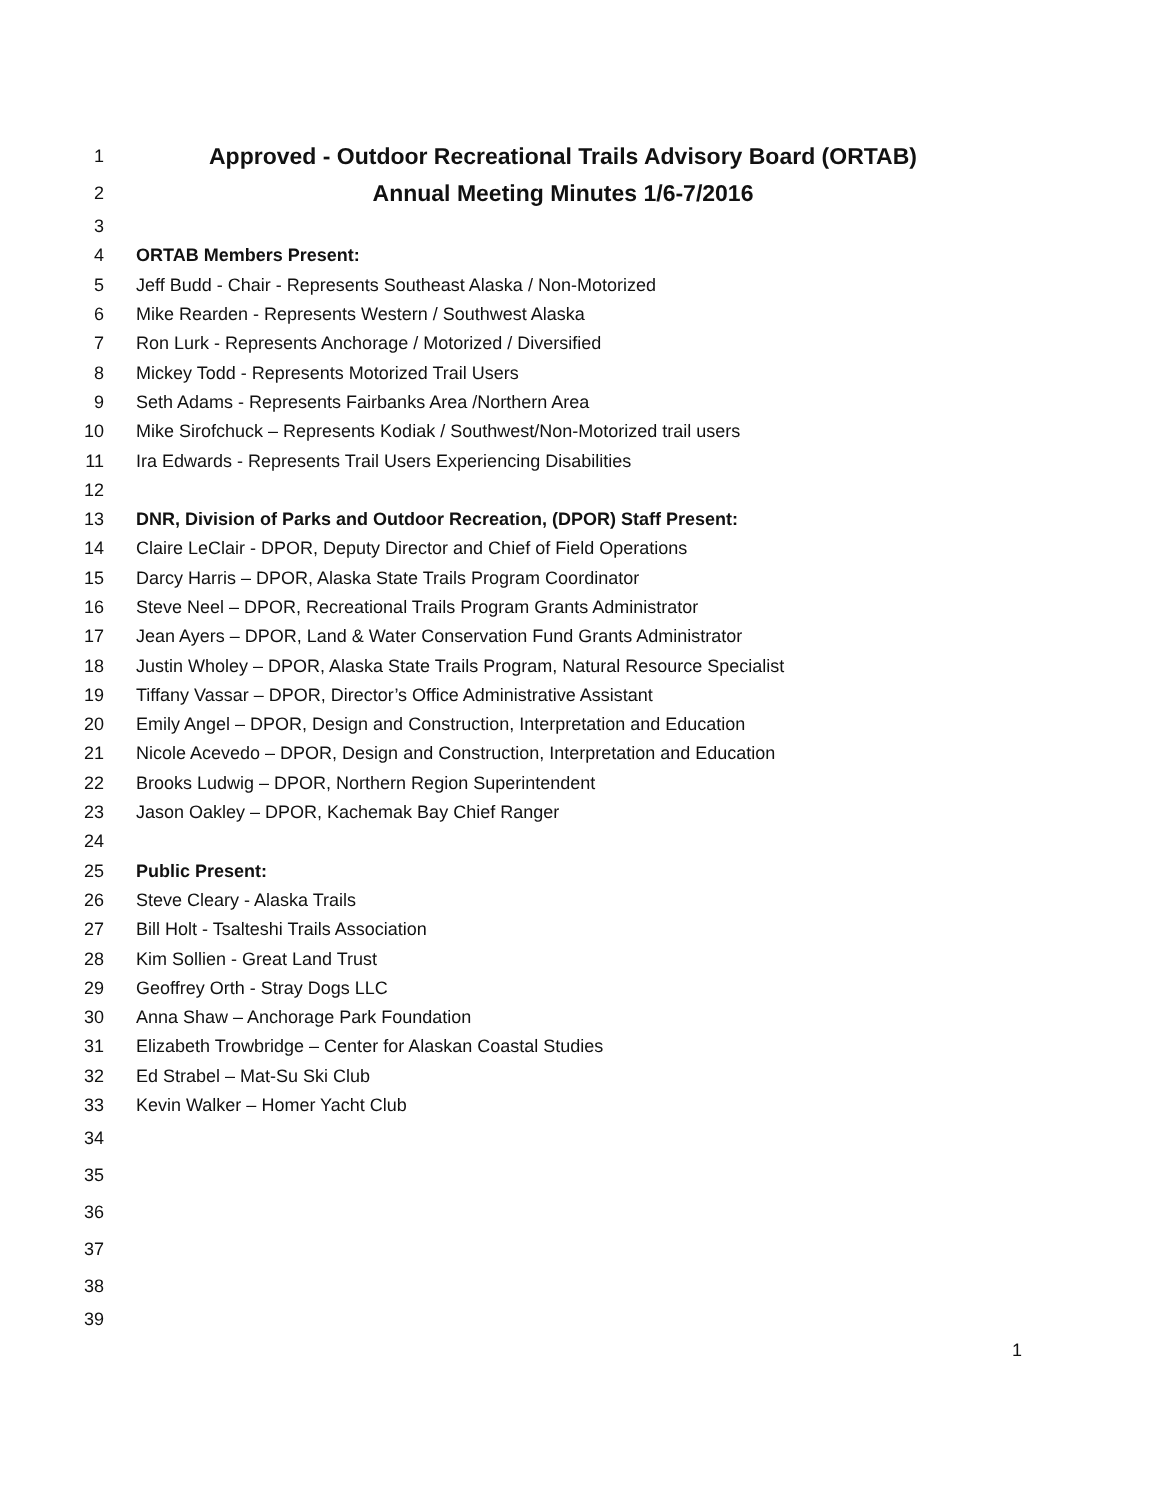1 Approved - Outdoor Recreational Trails Advisory Board (ORTAB)
2 Annual Meeting Minutes 1/6-7/2016
3
4 ORTAB Members Present:
5 Jeff Budd - Chair - Represents Southeast Alaska / Non-Motorized
6 Mike Rearden - Represents Western / Southwest Alaska
7 Ron Lurk - Represents Anchorage / Motorized / Diversified
8 Mickey Todd - Represents Motorized Trail Users
9 Seth Adams - Represents Fairbanks Area /Northern Area
10 Mike Sirofchuck – Represents Kodiak / Southwest/Non-Motorized trail users
11 Ira Edwards - Represents Trail Users Experiencing Disabilities
12
13 DNR, Division of Parks and Outdoor Recreation, (DPOR) Staff Present:
14 Claire LeClair - DPOR, Deputy Director and Chief of Field Operations
15 Darcy Harris – DPOR, Alaska State Trails Program Coordinator
16 Steve Neel – DPOR, Recreational Trails Program Grants Administrator
17 Jean Ayers – DPOR, Land & Water Conservation Fund Grants Administrator
18 Justin Wholey – DPOR, Alaska State Trails Program, Natural Resource Specialist
19 Tiffany Vassar – DPOR, Director’s Office Administrative Assistant
20 Emily Angel – DPOR, Design and Construction, Interpretation and Education
21 Nicole Acevedo – DPOR, Design and Construction, Interpretation and Education
22 Brooks Ludwig – DPOR, Northern Region Superintendent
23 Jason Oakley – DPOR, Kachemak Bay Chief Ranger
24
25 Public Present:
26 Steve Cleary - Alaska Trails
27 Bill Holt - Tsalteshi Trails Association
28 Kim Sollien - Great Land Trust
29 Geoffrey Orth - Stray Dogs LLC
30 Anna Shaw – Anchorage Park Foundation
31 Elizabeth Trowbridge – Center for Alaskan Coastal Studies
32 Ed Strabel – Mat-Su Ski Club
33 Kevin Walker – Homer Yacht Club
34
35
36
37
38
39
1